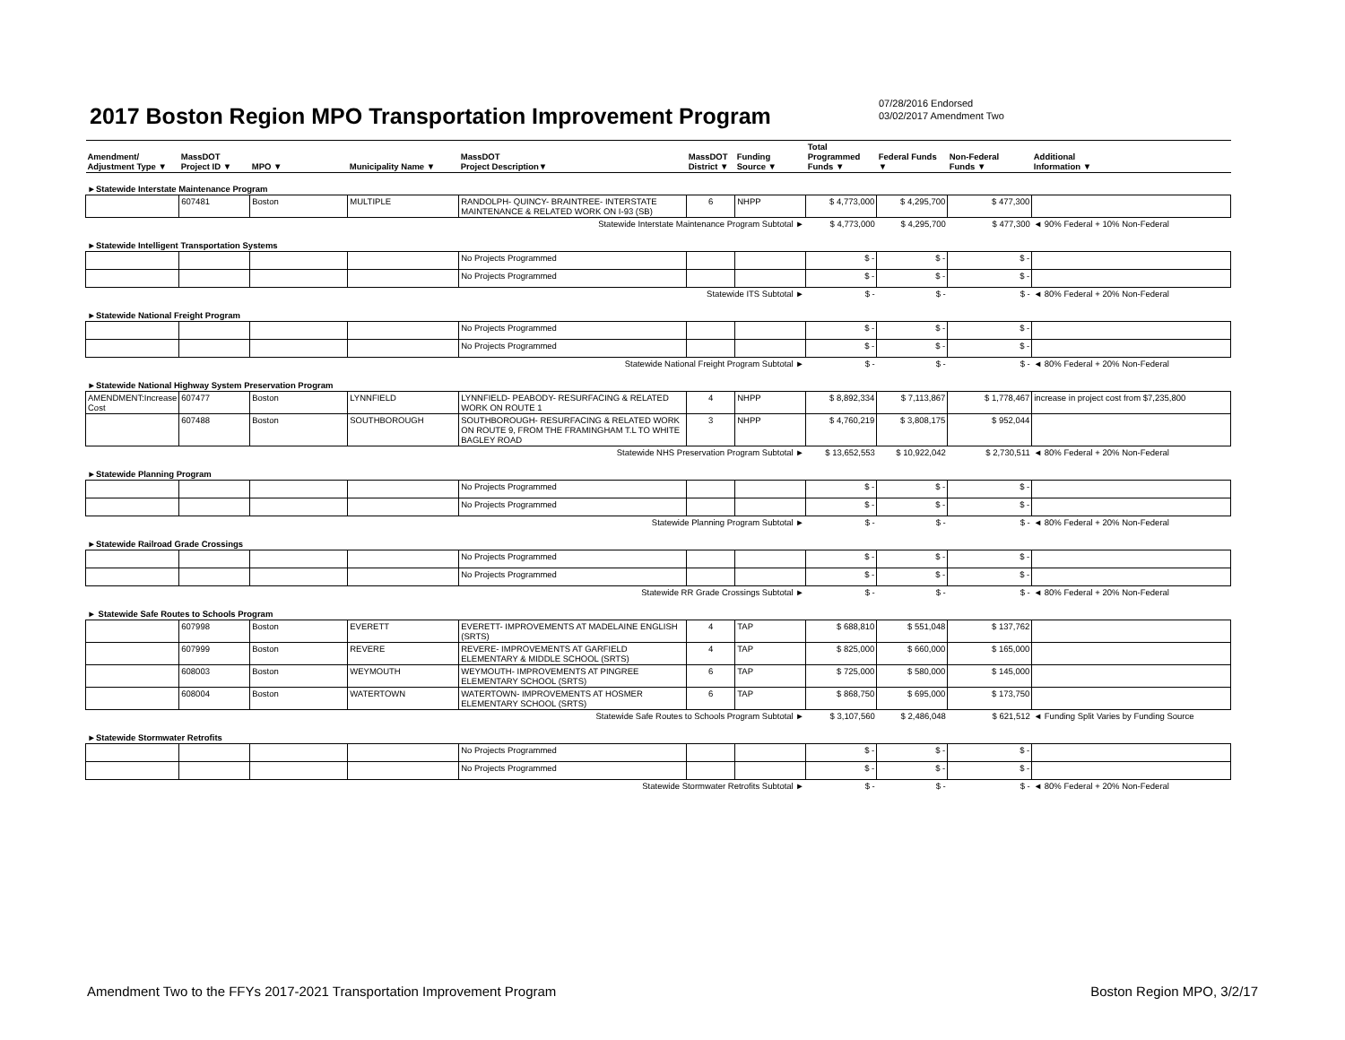2017 Boston Region MPO Transportation Improvement Program
07/28/2016 Endorsed
03/02/2017 Amendment Two
| Amendment/ Adjustment Type ▼ | MassDOT Project ID ▼ | MPO ▼ | Municipality Name ▼ | MassDOT Project Description▼ | MassDOT District ▼ | Funding Source ▼ | Total Programmed Funds ▼ | Federal Funds ▼ | Non-Federal Funds ▼ | Additional Information ▼ |
| --- | --- | --- | --- | --- | --- | --- | --- | --- | --- | --- |
| ►Statewide Interstate Maintenance Program | | | | | | | | | | |
| | 607481 | Boston | MULTIPLE | RANDOLPH- QUINCY- BRAINTREE- INTERSTATE MAINTENANCE & RELATED WORK ON I-93 (SB) | 6 | NHPP | $ 4,773,000 | $ 4,295,700 | $ 477,300 | |
| Statewide Interstate Maintenance Program Subtotal ► | | | | | | | $ 4,773,000 | $ 4,295,700 | $ 477,300 | ◄ 90% Federal + 10% Non-Federal |
| ►Statewide Intelligent Transportation Systems | | | | | | | | | | |
| | | | | No Projects Programmed | | | $ - | $ - | $ - | |
| | | | | No Projects Programmed | | | $ - | $ - | $ - | |
| Statewide ITS Subtotal ► | | | | | | | $ - | $ - | $ - | ◄ 80% Federal + 20% Non-Federal |
| ►Statewide National Freight Program | | | | | | | | | | |
| | | | | No Projects Programmed | | | $ - | $ - | $ - | |
| | | | | No Projects Programmed | | | $ - | $ - | $ - | |
| Statewide National Freight Program Subtotal ► | | | | | | | $ - | $ - | $ - | ◄ 80% Federal + 20% Non-Federal |
| ►Statewide National Highway System Preservation Program | | | | | | | | | | |
| AMENDMENT:Increase Cost | 607477 | Boston | LYNNFIELD | LYNNFIELD- PEABODY- RESURFACING & RELATED WORK ON ROUTE 1 | 4 | NHPP | $ 8,892,334 | $ 7,113,867 | $ 1,778,467 | increase in project cost from $7,235,800 |
| | 607488 | Boston | SOUTHBOROUGH | SOUTHBOROUGH- RESURFACING & RELATED WORK ON ROUTE 9, FROM THE FRAMINGHAM T.L TO WHITE BAGLEY ROAD | 3 | NHPP | $ 4,760,219 | $ 3,808,175 | $ 952,044 | |
| Statewide NHS Preservation Program Subtotal ► | | | | | | | $ 13,652,553 | $ 10,922,042 | $ 2,730,511 | ◄ 80% Federal + 20% Non-Federal |
| ►Statewide Planning Program | | | | | | | | | | |
| | | | | No Projects Programmed | | | $ - | $ - | $ - | |
| | | | | No Projects Programmed | | | $ - | $ - | $ - | |
| Statewide Planning Program Subtotal ► | | | | | | | $ - | $ - | $ - | ◄ 80% Federal + 20% Non-Federal |
| ►Statewide Railroad Grade Crossings | | | | | | | | | | |
| | | | | No Projects Programmed | | | $ - | $ - | $ - | |
| | | | | No Projects Programmed | | | $ - | $ - | $ - | |
| Statewide RR Grade Crossings Subtotal ► | | | | | | | $ - | $ - | $ - | ◄ 80% Federal + 20% Non-Federal |
| ► Statewide Safe Routes to Schools Program | | | | | | | | | | |
| | 607998 | Boston | EVERETT | EVERETT- IMPROVEMENTS AT MADELAINE ENGLISH (SRTS) | 4 | TAP | $ 688,810 | $ 551,048 | $ 137,762 | |
| | 607999 | Boston | REVERE | REVERE- IMPROVEMENTS AT GARFIELD ELEMENTARY & MIDDLE SCHOOL (SRTS) | 4 | TAP | $ 825,000 | $ 660,000 | $ 165,000 | |
| | 608003 | Boston | WEYMOUTH | WEYMOUTH- IMPROVEMENTS AT PINGREE ELEMENTARY SCHOOL (SRTS) | 6 | TAP | $ 725,000 | $ 580,000 | $ 145,000 | |
| | 608004 | Boston | WATERTOWN | WATERTOWN- IMPROVEMENTS AT HOSMER ELEMENTARY SCHOOL (SRTS) | 6 | TAP | $ 868,750 | $ 695,000 | $ 173,750 | |
| Statewide Safe Routes to Schools Program Subtotal ► | | | | | | | $ 3,107,560 | $ 2,486,048 | $ 621,512 | ◄ Funding Split Varies by Funding Source |
| ►Statewide Stormwater Retrofits | | | | | | | | | | |
| | | | | No Projects Programmed | | | $ - | $ - | $ - | |
| | | | | No Projects Programmed | | | $ - | $ - | $ - | |
| Statewide Stormwater Retrofits Subtotal ► | | | | | | | $ - | $ - | $ - | ◄ 80% Federal + 20% Non-Federal |
Amendment Two to the FFYs 2017-2021 Transportation Improvement Program Boston Region MPO, 3/2/17